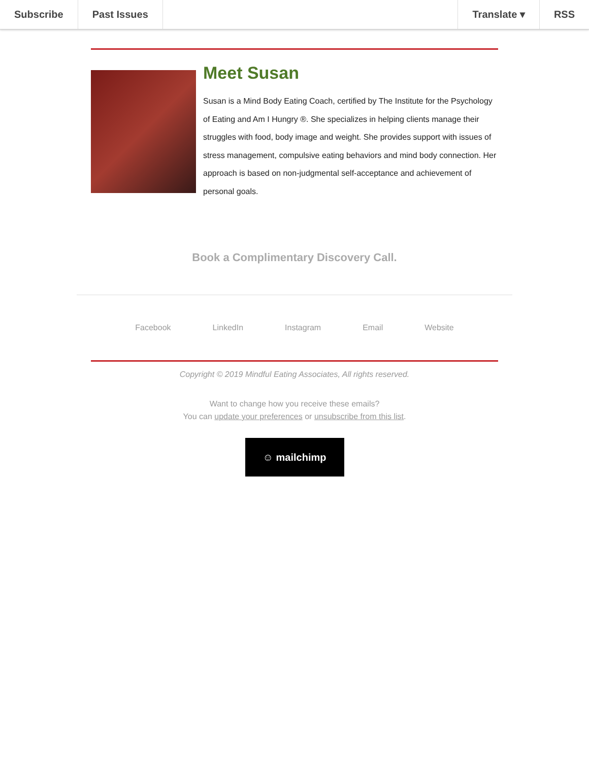Subscribe Past Issues Translate ▾ RSS
Meet Susan
Susan is a Mind Body Eating Coach, certified by The Institute for the Psychology of Eating and Am I Hungry ®. She specializes in helping clients manage their struggles with food, body image and weight. She provides support with issues of stress management, compulsive eating behaviors and mind body connection. Her approach is based on non-judgmental self-acceptance and achievement of personal goals.
Book a Complimentary Discovery Call.
Facebook LinkedIn Instagram Email Website
Copyright © 2019 Mindful Eating Associates, All rights reserved.
Want to change how you receive these emails?
You can update your preferences or unsubscribe from this list.
☺ mailchimp